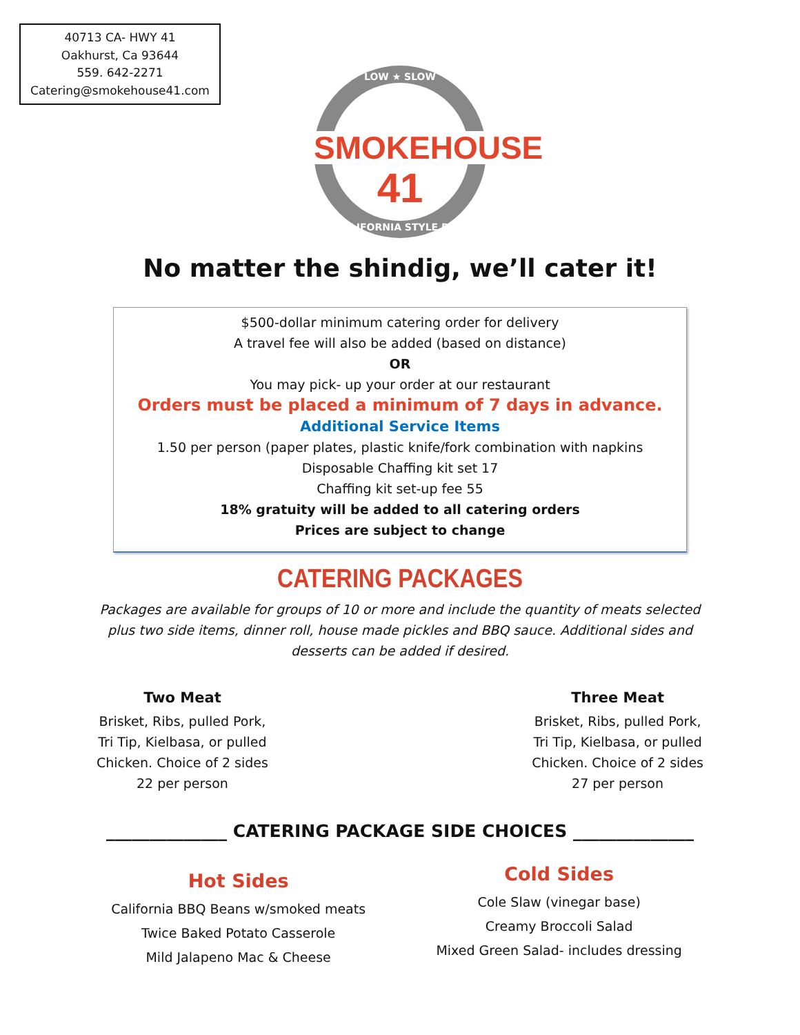40713 CA- HWY 41
Oakhurst, Ca 93644
559. 642-2271
Catering@smokehouse41.com
LOW ★ SLOW
SMOKEHOUSE
41
CALIFORNIA STYLE BBQ
No matter the shindig, we’ll cater it!
$500-dollar minimum catering order for delivery
A travel fee will also be added (based on distance)
OR
You may pick- up your order at our restaurant
Orders must be placed a minimum of 7 days in advance.
Additional Service Items
1.50 per person (paper plates, plastic knife/fork combination with napkins
Disposable Chaffing kit set 17
Chaffing kit set-up fee 55
18% gratuity will be added to all catering orders
Prices are subject to change
CATERING PACKAGES
Packages are available for groups of 10 or more and include the quantity of meats selected plus two side items, dinner roll, house made pickles and BBQ sauce. Additional sides and desserts can be added if desired.
Two Meat
Brisket, Ribs, pulled Pork,
Tri Tip, Kielbasa, or pulled
Chicken. Choice of 2 sides
22 per person
Three Meat
Brisket, Ribs, pulled Pork,
Tri Tip, Kielbasa, or pulled
Chicken. Choice of 2 sides
27 per person
______________ CATERING PACKAGE SIDE CHOICES ______________
Hot Sides
California BBQ Beans w/smoked meats
Twice Baked Potato Casserole
Mild Jalapeno Mac & Cheese
Cold Sides
Cole Slaw (vinegar base)
Creamy Broccoli Salad
Mixed Green Salad- includes dressing